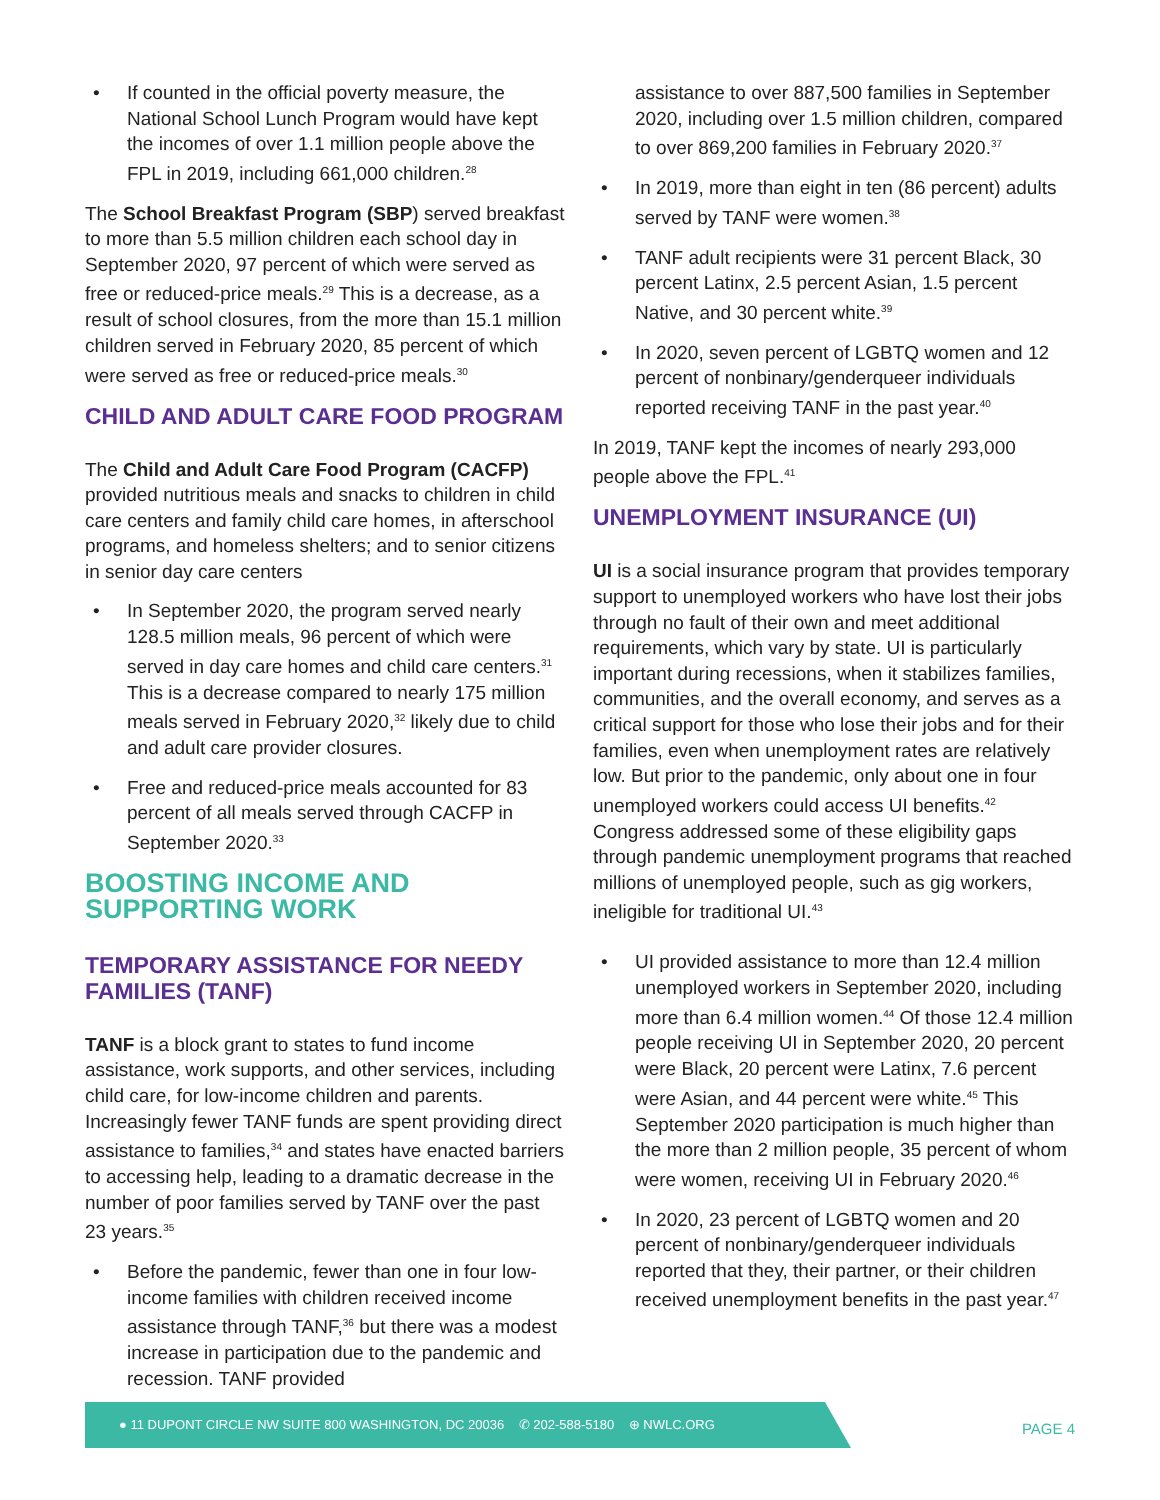• If counted in the official poverty measure, the National School Lunch Program would have kept the incomes of over 1.1 million people above the FPL in 2019, including 661,000 children.<sup>28</sup>
The School Breakfast Program (SBP) served breakfast to more than 5.5 million children each school day in September 2020, 97 percent of which were served as free or reduced-price meals.<sup>29</sup> This is a decrease, as a result of school closures, from the more than 15.1 million children served in February 2020, 85 percent of which were served as free or reduced-price meals.<sup>30</sup>
CHILD AND ADULT CARE FOOD PROGRAM
The Child and Adult Care Food Program (CACFP) provided nutritious meals and snacks to children in child care centers and family child care homes, in afterschool programs, and homeless shelters; and to senior citizens in senior day care centers
• In September 2020, the program served nearly 128.5 million meals, 96 percent of which were served in day care homes and child care centers.<sup>31</sup> This is a decrease compared to nearly 175 million meals served in February 2020,<sup>32</sup> likely due to child and adult care provider closures.
• Free and reduced-price meals accounted for 83 percent of all meals served through CACFP in September 2020.<sup>33</sup>
BOOSTING INCOME AND SUPPORTING WORK
TEMPORARY ASSISTANCE FOR NEEDY FAMILIES (TANF)
TANF is a block grant to states to fund income assistance, work supports, and other services, including child care, for low-income children and parents. Increasingly fewer TANF funds are spent providing direct assistance to families,<sup>34</sup> and states have enacted barriers to accessing help, leading to a dramatic decrease in the number of poor families served by TANF over the past 23 years.<sup>35</sup>
• Before the pandemic, fewer than one in four low-income families with children received income assistance through TANF,<sup>36</sup> but there was a modest increase in participation due to the pandemic and recession. TANF provided
assistance to over 887,500 families in September 2020, including over 1.5 million children, compared to over 869,200 families in February 2020.<sup>37</sup>
• In 2019, more than eight in ten (86 percent) adults served by TANF were women.<sup>38</sup>
• TANF adult recipients were 31 percent Black, 30 percent Latinx, 2.5 percent Asian, 1.5 percent Native, and 30 percent white.<sup>39</sup>
• In 2020, seven percent of LGBTQ women and 12 percent of nonbinary/genderqueer individuals reported receiving TANF in the past year.<sup>40</sup>
In 2019, TANF kept the incomes of nearly 293,000 people above the FPL.<sup>41</sup>
UNEMPLOYMENT INSURANCE (UI)
UI is a social insurance program that provides temporary support to unemployed workers who have lost their jobs through no fault of their own and meet additional requirements, which vary by state. UI is particularly important during recessions, when it stabilizes families, communities, and the overall economy, and serves as a critical support for those who lose their jobs and for their families, even when unemployment rates are relatively low. But prior to the pandemic, only about one in four unemployed workers could access UI benefits.<sup>42</sup> Congress addressed some of these eligibility gaps through pandemic unemployment programs that reached millions of unemployed people, such as gig workers, ineligible for traditional UI.<sup>43</sup>
• UI provided assistance to more than 12.4 million unemployed workers in September 2020, including more than 6.4 million women.<sup>44</sup> Of those 12.4 million people receiving UI in September 2020, 20 percent were Black, 20 percent were Latinx, 7.6 percent were Asian, and 44 percent were white.<sup>45</sup> This September 2020 participation is much higher than the more than 2 million people, 35 percent of whom were women, receiving UI in February 2020.<sup>46</sup>
• In 2020, 23 percent of LGBTQ women and 20 percent of nonbinary/genderqueer individuals reported that they, their partner, or their children received unemployment benefits in the past year.<sup>47</sup>
● 11 DUPONT CIRCLE NW SUITE 800 WASHINGTON, DC 20036 ✆ 202-588-5180 ⊕ NWLC.ORG
PAGE 4